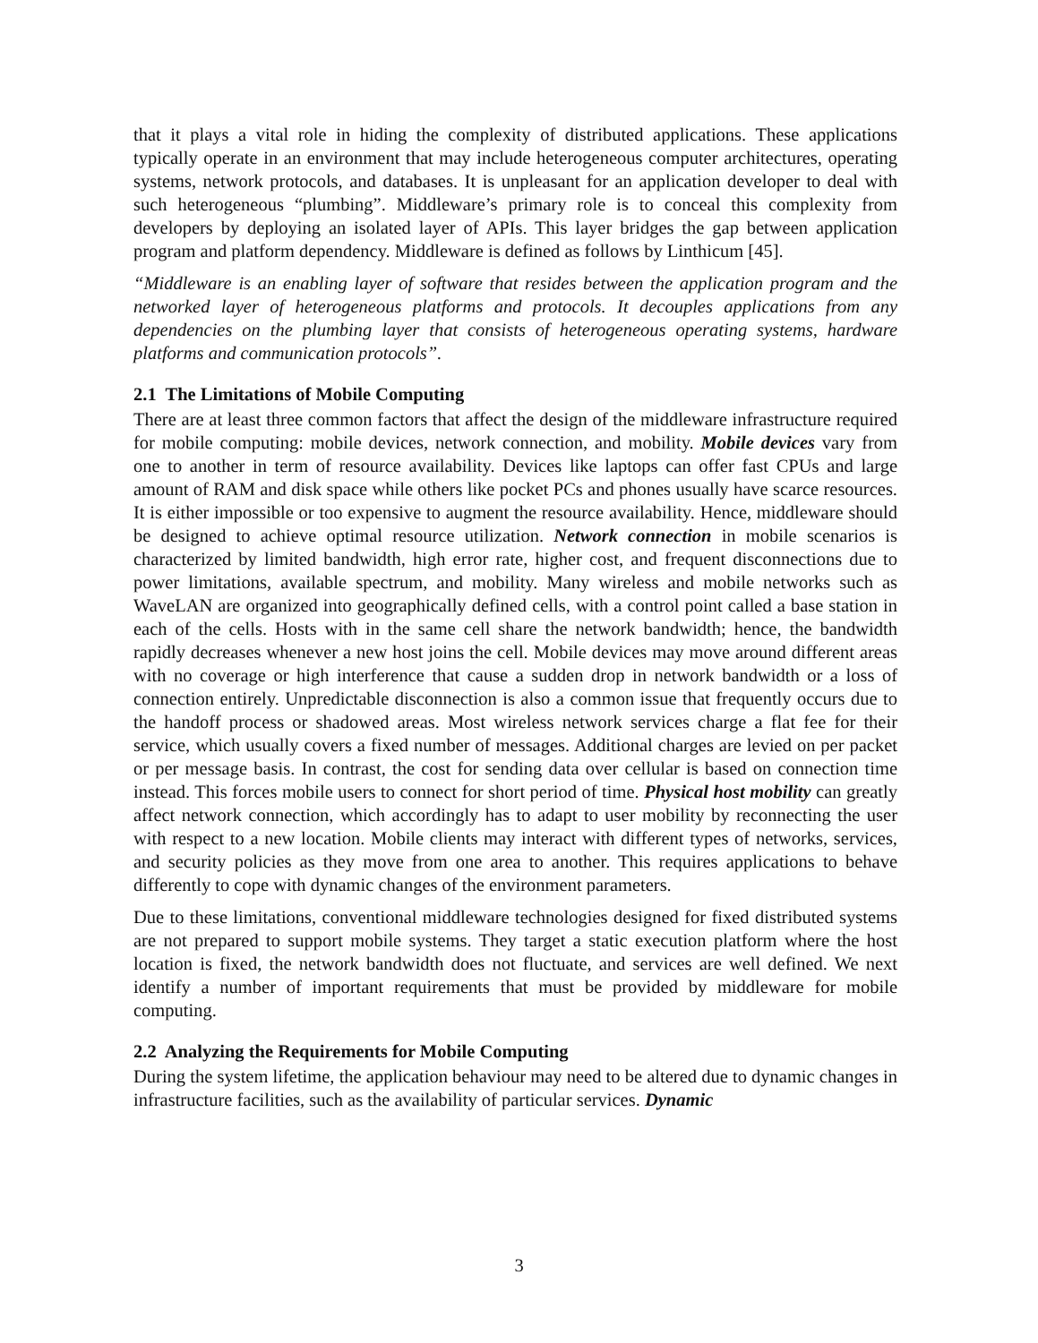that it plays a vital role in hiding the complexity of distributed applications. These applications typically operate in an environment that may include heterogeneous computer architectures, operating systems, network protocols, and databases. It is unpleasant for an application developer to deal with such heterogeneous “plumbing”. Middleware’s primary role is to conceal this complexity from developers by deploying an isolated layer of APIs. This layer bridges the gap between application program and platform dependency. Middleware is defined as follows by Linthicum [45].
“Middleware is an enabling layer of software that resides between the application program and the networked layer of heterogeneous platforms and protocols. It decouples applications from any dependencies on the plumbing layer that consists of heterogeneous operating systems, hardware platforms and communication protocols”.
2.1 The Limitations of Mobile Computing
There are at least three common factors that affect the design of the middleware infrastructure required for mobile computing: mobile devices, network connection, and mobility. Mobile devices vary from one to another in term of resource availability. Devices like laptops can offer fast CPUs and large amount of RAM and disk space while others like pocket PCs and phones usually have scarce resources. It is either impossible or too expensive to augment the resource availability. Hence, middleware should be designed to achieve optimal resource utilization. Network connection in mobile scenarios is characterized by limited bandwidth, high error rate, higher cost, and frequent disconnections due to power limitations, available spectrum, and mobility. Many wireless and mobile networks such as WaveLAN are organized into geographically defined cells, with a control point called a base station in each of the cells. Hosts with in the same cell share the network bandwidth; hence, the bandwidth rapidly decreases whenever a new host joins the cell. Mobile devices may move around different areas with no coverage or high interference that cause a sudden drop in network bandwidth or a loss of connection entirely. Unpredictable disconnection is also a common issue that frequently occurs due to the handoff process or shadowed areas. Most wireless network services charge a flat fee for their service, which usually covers a fixed number of messages. Additional charges are levied on per packet or per message basis. In contrast, the cost for sending data over cellular is based on connection time instead. This forces mobile users to connect for short period of time. Physical host mobility can greatly affect network connection, which accordingly has to adapt to user mobility by reconnecting the user with respect to a new location. Mobile clients may interact with different types of networks, services, and security policies as they move from one area to another. This requires applications to behave differently to cope with dynamic changes of the environment parameters.
Due to these limitations, conventional middleware technologies designed for fixed distributed systems are not prepared to support mobile systems. They target a static execution platform where the host location is fixed, the network bandwidth does not fluctuate, and services are well defined. We next identify a number of important requirements that must be provided by middleware for mobile computing.
2.2 Analyzing the Requirements for Mobile Computing
During the system lifetime, the application behaviour may need to be altered due to dynamic changes in infrastructure facilities, such as the availability of particular services. Dynamic
3